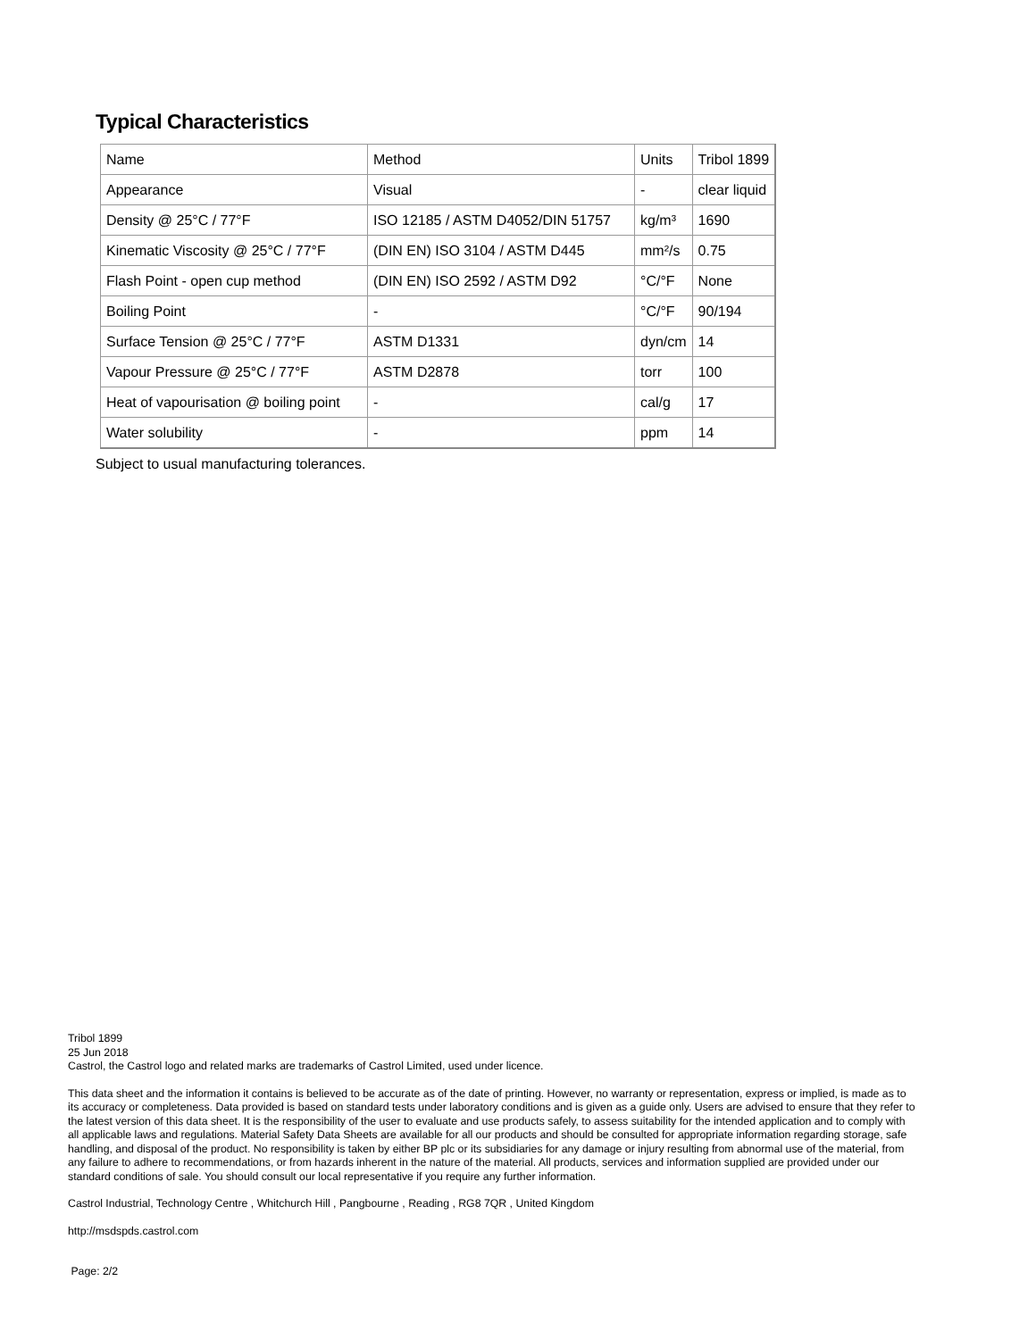Typical Characteristics
| Name | Method | Units | Tribol 1899 |
| Appearance | Visual | - | clear liquid |
| Density @ 25°C / 77°F | ISO 12185 / ASTM D4052/DIN 51757 | kg/m³ | 1690 |
| Kinematic Viscosity @ 25°C / 77°F | (DIN EN) ISO 3104 / ASTM D445 | mm²/s | 0.75 |
| Flash Point - open cup method | (DIN EN) ISO 2592 / ASTM D92 | °C/°F | None |
| Boiling Point | - | °C/°F | 90/194 |
| Surface Tension @ 25°C / 77°F | ASTM D1331 | dyn/cm | 14 |
| Vapour Pressure @ 25°C / 77°F | ASTM D2878 | torr | 100 |
| Heat of vapourisation @ boiling point | - | cal/g | 17 |
| Water solubility | - | ppm | 14 |
Subject to usual manufacturing tolerances.
Tribol 1899
25 Jun 2018
Castrol, the Castrol logo and related marks are trademarks of Castrol Limited, used under licence.
This data sheet and the information it contains is believed to be accurate as of the date of printing. However, no warranty or representation, express or implied, is made as to its accuracy or completeness. Data provided is based on standard tests under laboratory conditions and is given as a guide only. Users are advised to ensure that they refer to the latest version of this data sheet. It is the responsibility of the user to evaluate and use products safely, to assess suitability for the intended application and to comply with all applicable laws and regulations. Material Safety Data Sheets are available for all our products and should be consulted for appropriate information regarding storage, safe handling, and disposal of the product. No responsibility is taken by either BP plc or its subsidiaries for any damage or injury resulting from abnormal use of the material, from any failure to adhere to recommendations, or from hazards inherent in the nature of the material. All products, services and information supplied are provided under our standard conditions of sale. You should consult our local representative if you require any further information.
Castrol Industrial, Technology Centre , Whitchurch Hill , Pangbourne , Reading , RG8 7QR , United Kingdom
http://msdspds.castrol.com
Page: 2/2